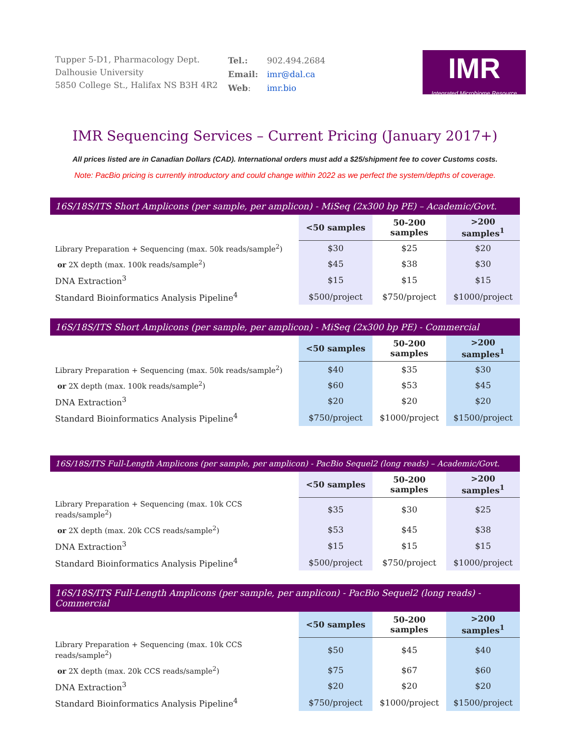Tupper 5-D1, Pharmacology Dept.
Dalhousie University
5850 College St., Halifax NS B3H 4R2
| Tel.: | 902.494.2684 |
| Email: | imr@dal.ca |
| Web : | imr.bio |
IMR
Integrated Microbiome Resource
IMR Sequencing Services – Current Pricing (January 2017+)
All prices listed are in Canadian Dollars (CAD). International orders must add a $25/shipment fee to cover Customs costs.
Note: PacBio pricing is currently introductory and could change within 2022 as we perfect the system/depths of coverage.
| 16S/18S/ITS Short Amplicons (per sample, per amplicon) - MiSeq (2x300 bp PE) – Academic/Govt. | | | |
| --- | --- | --- | --- |
| | <50 samples | 50-200 samples | >200 samples<sup>1</sup> |
| Library Preparation + Sequencing (max. 50k reads/sample<sup>2</sup>) | $30 | $25 | $20 |
| or 2X depth (max. 100k reads/sample<sup>2</sup>) | $45 | $38 | $30 |
| DNA Extraction<sup>3</sup> | $15 | $15 | $15 |
| Standard Bioinformatics Analysis Pipeline<sup>4</sup> | $500/project | $750/project | $1000/project |
| 16S/18S/ITS Short Amplicons (per sample, per amplicon) - MiSeq (2x300 bp PE) - Commercial | | | |
| --- | --- | --- | --- |
| | <50 samples | 50-200 samples | >200 samples<sup>1</sup> |
| Library Preparation + Sequencing (max. 50k reads/sample<sup>2</sup>) | $40 | $35 | $30 |
| or 2X depth (max. 100k reads/sample<sup>2</sup>) | $60 | $53 | $45 |
| DNA Extraction<sup>3</sup> | $20 | $20 | $20 |
| Standard Bioinformatics Analysis Pipeline<sup>4</sup> | $750/project | $1000/project | $1500/project |
| 16S/18S/ITS Full-Length Amplicons (per sample, per amplicon) - PacBio Sequel2 (long reads) – Academic/Govt. | | | |
| --- | --- | --- | --- |
| | <50 samples | 50-200 samples | >200 samples<sup>1</sup> |
| Library Preparation + Sequencing (max. 10k CCS reads/sample<sup>2</sup>) | $35 | $30 | $25 |
| or 2X depth (max. 20k CCS reads/sample<sup>2</sup>) | $53 | $45 | $38 |
| DNA Extraction<sup>3</sup> | $15 | $15 | $15 |
| Standard Bioinformatics Analysis Pipeline<sup>4</sup> | $500/project | $750/project | $1000/project |
| 16S/18S/ITS Full-Length Amplicons (per sample, per amplicon) - PacBio Sequel2 (long reads) - Commercial | | | |
| --- | --- | --- | --- |
| | <50 samples | 50-200 samples | >200 samples<sup>1</sup> |
| Library Preparation + Sequencing (max. 10k CCS reads/sample<sup>2</sup>) | $50 | $45 | $40 |
| or 2X depth (max. 20k CCS reads/sample<sup>2</sup>) | $75 | $67 | $60 |
| DNA Extraction<sup>3</sup> | $20 | $20 | $20 |
| Standard Bioinformatics Analysis Pipeline<sup>4</sup> | $750/project | $1000/project | $1500/project |